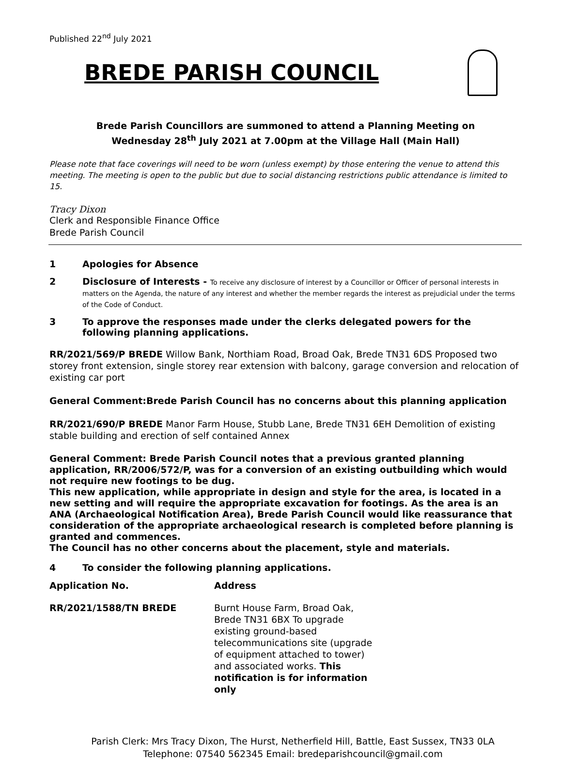Published 22<sup>nd</sup> July 2021
BREDE PARISH COUNCIL
Brede Parish Councillors are summoned to attend a Planning Meeting on
Wednesday 28<sup>th</sup> July 2021 at 7.00pm at the Village Hall (Main Hall)
Please note that face coverings will need to be worn (unless exempt) by those entering the venue to attend this meeting. The meeting is open to the public but due to social distancing restrictions public attendance is limited to 15.
Tracy Dixon
Clerk and Responsible Finance Office
Brede Parish Council
1 Apologies for Absence
2 Disclosure of Interests - To receive any disclosure of interest by a Councillor or Officer of personal interests in matters on the Agenda, the nature of any interest and whether the member regards the interest as prejudicial under the terms of the Code of Conduct.
3 To approve the responses made under the clerks delegated powers for the following planning applications.
RR/2021/569/P BREDE Willow Bank, Northiam Road, Broad Oak, Brede TN31 6DS Proposed two storey front extension, single storey rear extension with balcony, garage conversion and relocation of existing car port
General Comment:Brede Parish Council has no concerns about this planning application
RR/2021/690/P BREDE Manor Farm House, Stubb Lane, Brede TN31 6EH Demolition of existing stable building and erection of self contained Annex
General Comment: Brede Parish Council notes that a previous granted planning application, RR/2006/572/P, was for a conversion of an existing outbuilding which would not require new footings to be dug.
This new application, while appropriate in design and style for the area, is located in a new setting and will require the appropriate excavation for footings. As the area is an ANA (Archaeological Notification Area), Brede Parish Council would like reassurance that consideration of the appropriate archaeological research is completed before planning is granted and commences.
The Council has no other concerns about the placement, style and materials.
4 To consider the following planning applications.
| Application No. | Address |
| --- | --- |
| RR/2021/1588/TN BREDE | Burnt House Farm, Broad Oak, Brede TN31 6BX To upgrade existing ground-based telecommunications site (upgrade of equipment attached to tower) and associated works. This notification is for information only |
Parish Clerk: Mrs Tracy Dixon, The Hurst, Netherfield Hill, Battle, East Sussex, TN33 0LA
Telephone: 07540 562345 Email: bredeparishcouncil@gmail.com